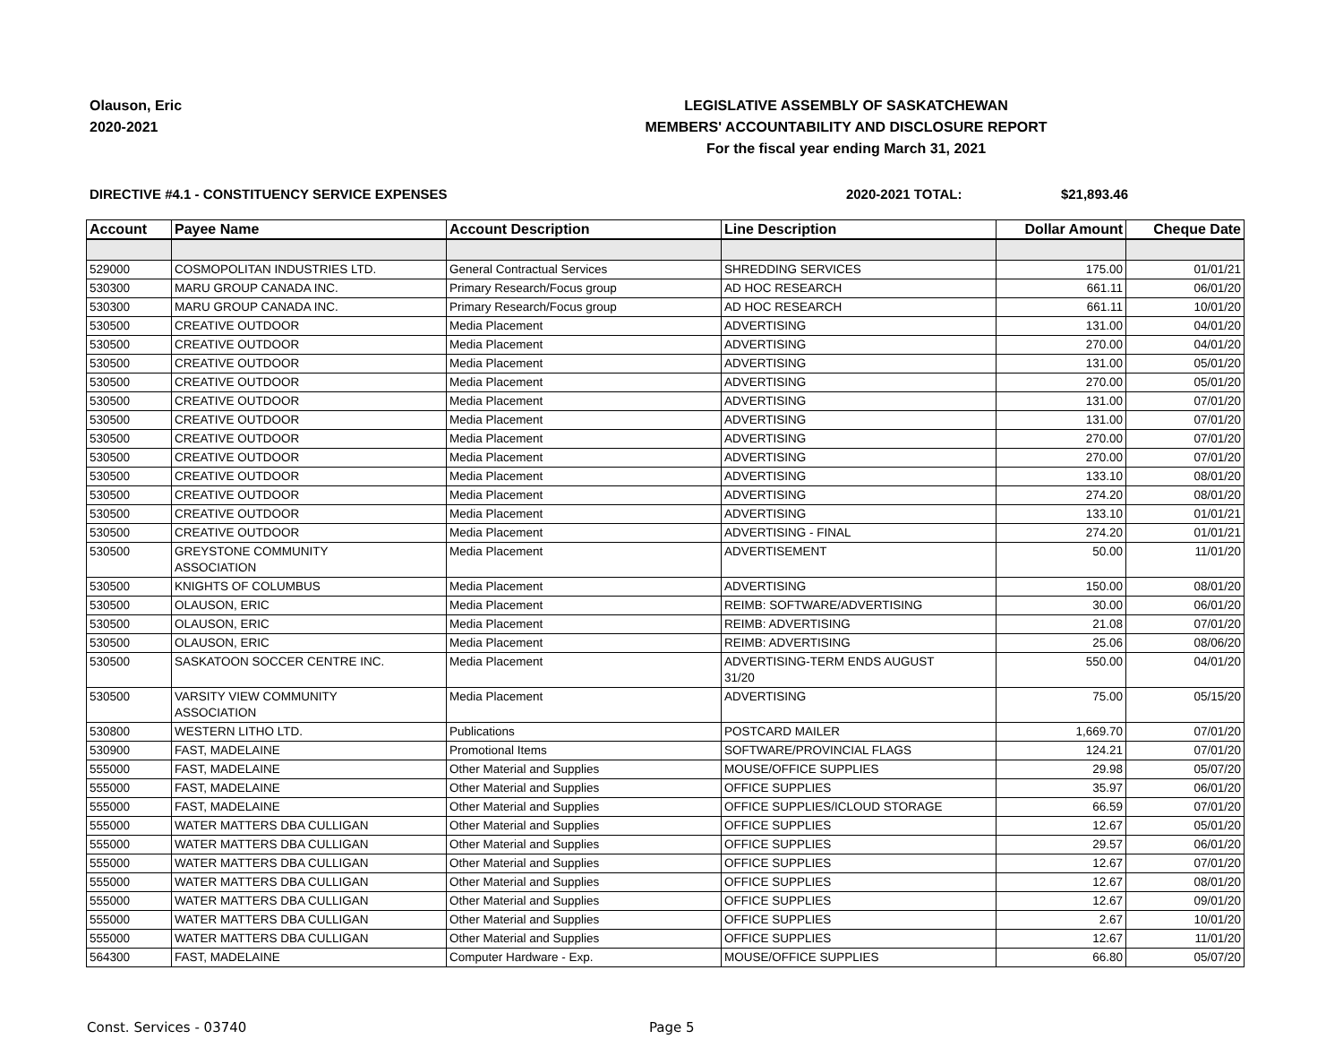Olauson, Eric
2020-2021
LEGISLATIVE ASSEMBLY OF SASKATCHEWAN
MEMBERS' ACCOUNTABILITY AND DISCLOSURE REPORT
For the fiscal year ending March 31, 2021
DIRECTIVE #4.1 - CONSTITUENCY SERVICE EXPENSES 2020-2021 TOTAL: $21,893.46
| Account | Payee Name | Account Description | Line Description | Dollar Amount | Cheque Date |
| --- | --- | --- | --- | --- | --- |
| 529000 | COSMOPOLITAN INDUSTRIES LTD. | General Contractual Services | SHREDDING SERVICES | 175.00 | 01/01/21 |
| 530300 | MARU GROUP CANADA INC. | Primary Research/Focus group | AD HOC RESEARCH | 661.11 | 06/01/20 |
| 530300 | MARU GROUP CANADA INC. | Primary Research/Focus group | AD HOC RESEARCH | 661.11 | 10/01/20 |
| 530500 | CREATIVE OUTDOOR | Media Placement | ADVERTISING | 131.00 | 04/01/20 |
| 530500 | CREATIVE OUTDOOR | Media Placement | ADVERTISING | 270.00 | 04/01/20 |
| 530500 | CREATIVE OUTDOOR | Media Placement | ADVERTISING | 131.00 | 05/01/20 |
| 530500 | CREATIVE OUTDOOR | Media Placement | ADVERTISING | 270.00 | 05/01/20 |
| 530500 | CREATIVE OUTDOOR | Media Placement | ADVERTISING | 131.00 | 07/01/20 |
| 530500 | CREATIVE OUTDOOR | Media Placement | ADVERTISING | 131.00 | 07/01/20 |
| 530500 | CREATIVE OUTDOOR | Media Placement | ADVERTISING | 270.00 | 07/01/20 |
| 530500 | CREATIVE OUTDOOR | Media Placement | ADVERTISING | 270.00 | 07/01/20 |
| 530500 | CREATIVE OUTDOOR | Media Placement | ADVERTISING | 133.10 | 08/01/20 |
| 530500 | CREATIVE OUTDOOR | Media Placement | ADVERTISING | 274.20 | 08/01/20 |
| 530500 | CREATIVE OUTDOOR | Media Placement | ADVERTISING | 133.10 | 01/01/21 |
| 530500 | CREATIVE OUTDOOR | Media Placement | ADVERTISING - FINAL | 274.20 | 01/01/21 |
| 530500 | GREYSTONE COMMUNITY ASSOCIATION | Media Placement | ADVERTISEMENT | 50.00 | 11/01/20 |
| 530500 | KNIGHTS OF COLUMBUS | Media Placement | ADVERTISING | 150.00 | 08/01/20 |
| 530500 | OLAUSON, ERIC | Media Placement | REIMB: SOFTWARE/ADVERTISING | 30.00 | 06/01/20 |
| 530500 | OLAUSON, ERIC | Media Placement | REIMB: ADVERTISING | 21.08 | 07/01/20 |
| 530500 | OLAUSON, ERIC | Media Placement | REIMB: ADVERTISING | 25.06 | 08/06/20 |
| 530500 | SASKATOON SOCCER CENTRE INC. | Media Placement | ADVERTISING-TERM ENDS AUGUST 31/20 | 550.00 | 04/01/20 |
| 530500 | VARSITY VIEW COMMUNITY ASSOCIATION | Media Placement | ADVERTISING | 75.00 | 05/15/20 |
| 530800 | WESTERN LITHO LTD. | Publications | POSTCARD MAILER | 1,669.70 | 07/01/20 |
| 530900 | FAST, MADELAINE | Promotional Items | SOFTWARE/PROVINCIAL FLAGS | 124.21 | 07/01/20 |
| 555000 | FAST, MADELAINE | Other Material and Supplies | MOUSE/OFFICE SUPPLIES | 29.98 | 05/07/20 |
| 555000 | FAST, MADELAINE | Other Material and Supplies | OFFICE SUPPLIES | 35.97 | 06/01/20 |
| 555000 | FAST, MADELAINE | Other Material and Supplies | OFFICE SUPPLIES/ICLOUD STORAGE | 66.59 | 07/01/20 |
| 555000 | WATER MATTERS DBA CULLIGAN | Other Material and Supplies | OFFICE SUPPLIES | 12.67 | 05/01/20 |
| 555000 | WATER MATTERS DBA CULLIGAN | Other Material and Supplies | OFFICE SUPPLIES | 29.57 | 06/01/20 |
| 555000 | WATER MATTERS DBA CULLIGAN | Other Material and Supplies | OFFICE SUPPLIES | 12.67 | 07/01/20 |
| 555000 | WATER MATTERS DBA CULLIGAN | Other Material and Supplies | OFFICE SUPPLIES | 12.67 | 08/01/20 |
| 555000 | WATER MATTERS DBA CULLIGAN | Other Material and Supplies | OFFICE SUPPLIES | 12.67 | 09/01/20 |
| 555000 | WATER MATTERS DBA CULLIGAN | Other Material and Supplies | OFFICE SUPPLIES | 2.67 | 10/01/20 |
| 555000 | WATER MATTERS DBA CULLIGAN | Other Material and Supplies | OFFICE SUPPLIES | 12.67 | 11/01/20 |
| 564300 | FAST, MADELAINE | Computer Hardware - Exp. | MOUSE/OFFICE SUPPLIES | 66.80 | 05/07/20 |
Const. Services - 03740 Page 5